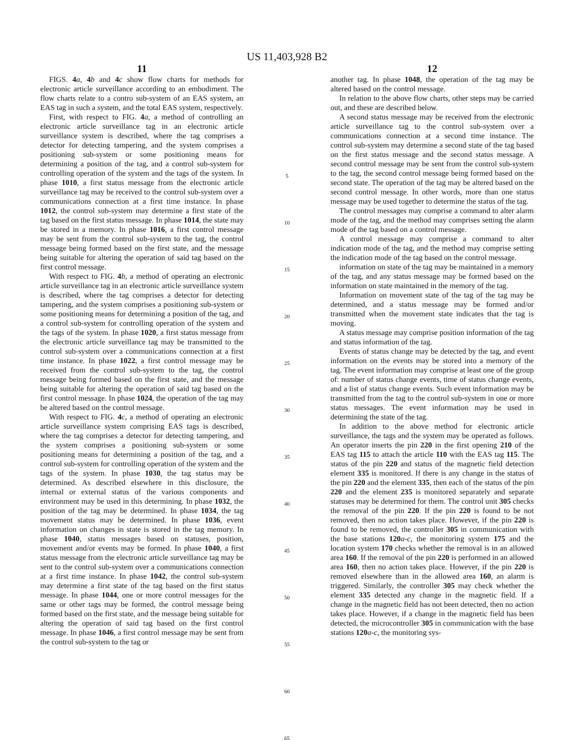US 11,403,928 B2
11
FIGS. 4 a, 4 b and 4 c show flow charts for methods for electronic article surveillance according to an embodiment. The flow charts relate to a contro sub-system of an EAS system, an EAS tag in such a system, and the total EAS system, respectively.
First, with respect to FIG. 4 a, a method of controlling an electronic article surveillance tag in an electronic article surveillance system is described, where the tag comprises a detector for detecting tampering, and the system comprises a positioning sub-system or some positioning means for determining a position of the tag, and a control sub-system for controlling operation of the system and the tags of the system. In phase 1010, a first status message from the electronic article surveillance tag may be received to the control sub-system over a communications connection at a first time instance. In phase 1012, the control sub-system may determine a first state of the tag based on the first status message. In phase 1014, the state may be stored in a memory. In phase 1016, a first control message may be sent from the control sub-system to the tag, the control message being formed based on the first state, and the message being suitable for altering the operation of said tag based on the first control message.
With respect to FIG. 4 b, a method of operating an electronic article surveillance tag in an electronic article surveillance system is described, where the tag comprises a detector for detecting tampering, and the system comprises a positioning sub-system or some positioning means for determining a position of the tag, and a control sub-system for controlling operation of the system and the tags of the system. In phase 1020, a first status message from the electronic article surveillance tag may be transmitted to the control sub-system over a communications connection at a first time instance. In phase 1022, a first control message may be received from the control sub-system to the tag, the control message being formed based on the first state, and the message being suitable for altering the operation of said tag based on the first control message. In phase 1024, the operation of the tag may be altered based on the control message.
With respect to FIG. 4 c, a method of operating an electronic article surveillance system comprising EAS tags is described, where the tag comprises a detector for detecting tampering, and the system comprises a positioning sub-system or some positioning means for determining a position of the tag, and a control sub-system for controlling operation of the system and the tags of the system. In phase 1030, the tag status may be determined. As described elsewhere in this disclosure, the internal or external status of the various components and environment may be used in this determining. In phase 1032, the position of the tag may be determined. In phase 1034, the tag movement status may be determined. In phase 1036, event information on changes in state is stored in the tag memory. In phase 1040, status messages based on statuses, position, movement and/or events may be formed. In phase 1040, a first status message from the electronic article surveillance tag may be sent to the control sub-system over a communications connection at a first time instance. In phase 1042, the control sub-system may determine a first state of the tag based on the first status message. In phase 1044, one or more control messages for the same or other tags may be formed, the control message being formed based on the first state, and the message being suitable for altering the operation of said tag based on the first control message. In phase 1046, a first control message may be sent from the control sub-system to the tag or
5
10
15
20
25
30
35
40
45
50
55
60
65
12
another tag. In phase 1048, the operation of the tag may be altered based on the control message.
In relation to the above flow charts, other steps may be carried out, and these are described below.
A second status message may be received from the electronic article surveillance tag to the control sub-system over a communications connection at a second time instance. The control sub-system may determine a second state of the tag based on the first status message and the second status message. A second control message may be sent from the control sub-system to the tag, the second control message being formed based on the second state. The operation of the tag may be altered based on the second control message. In other words, more than one status message may be used together to determine the status of the tag.
The control messages may comprise a command to alter alarm mode of the tag, and the method may comprises setting the alarm mode of the tag based on a control message.
A control message may comprise a command to alter indication mode of the tag, and the method may comprise setting the indication mode of the tag based on the control message.
information on state of the tag may be maintained in a memory of the tag, and any status message may be formed based on the information on state maintained in the memory of the tag.
Information on movement state of the tag of the tag may be determined, and a status message may be formed and/or transmitted when the movement state indicates that the tag is moving.
A status message may comprise position information of the tag and status information of the tag.
Events of status change may be detected by the tag, and event information on the events may be stored into a memory of the tag. The event information may comprise at least one of the group of: number of status change events, time of status change events, and a list of status change events. Such event information may be transmitted from the tag to the control sub-system in one or more status messages. The event information may be used in determining the state of the tag.
In addition to the above method for electronic article surveillance, the tags and the system may be operated as follows. An operator inserts the pin 220 in the first opening 210 of the EAS tag 115 to attach the article 110 with the EAS tag 115. The status of the pin 220 and status of the magnetic field detection element 335 is monitored. If there is any change in the status of the pin 220 and the element 335, then each of the status of the pin 220 and the element 235 is monitored separately and separate statuses may be determined for them. The control unit 305 checks the removal of the pin 220. If the pin 220 is found to be not removed, then no action takes place. However, if the pin 220 is found to be removed, the controller 305 in communication with the base stations 120 a-c, the monitoring system 175 and the location system 170 checks whether the removal is in an allowed area 160. If the removal of the pin 220 is performed in an allowed area 160, then no action takes place. However, if the pin 220 is removed elsewhere than in the allowed area 160, an alarm is triggered. Similarly, the controller 305 may check whether the element 335 detected any change in the magnetic field. If a change in the magnetic field has not been detected, then no action takes place. However, if a change in the magnetic field has been detected, the microcontroller 305 in communication with the base stations 120 a-c, the monitoring sys-